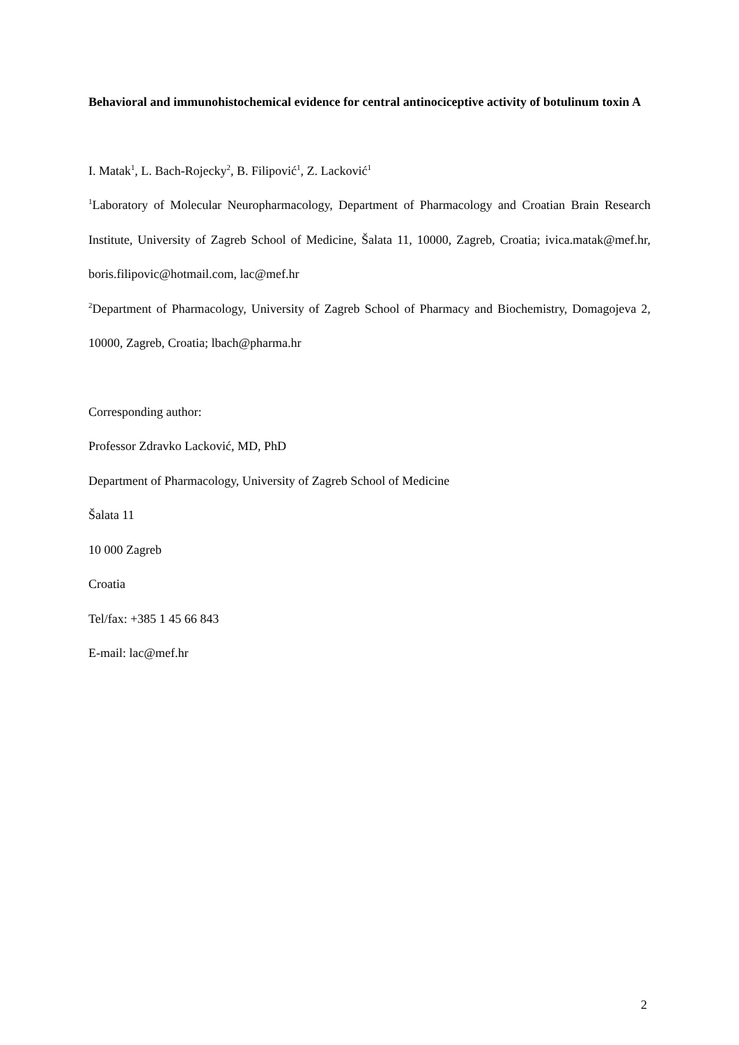Behavioral and immunohistochemical evidence for central antinociceptive activity of botulinum toxin A
I. Matak<sup>1</sup>, L. Bach-Rojecky<sup>2</sup>, B. Filipović<sup>1</sup>, Z. Lacković<sup>1</sup>
<sup>1</sup> Laboratory of Molecular Neuropharmacology, Department of Pharmacology and Croatian Brain Research Institute, University of Zagreb School of Medicine, Šalata 11, 10000, Zagreb, Croatia; ivica.matak@mef.hr, boris.filipovic@hotmail.com, lac@mef.hr
<sup>2</sup> Department of Pharmacology, University of Zagreb School of Pharmacy and Biochemistry, Domagojeva 2, 10000, Zagreb, Croatia; lbach@pharma.hr
Corresponding author:
Professor Zdravko Lacković, MD, PhD
Department of Pharmacology, University of Zagreb School of Medicine
Šalata 11
10 000 Zagreb
Croatia
Tel/fax: +385 1 45 66 843
E-mail: lac@mef.hr
2